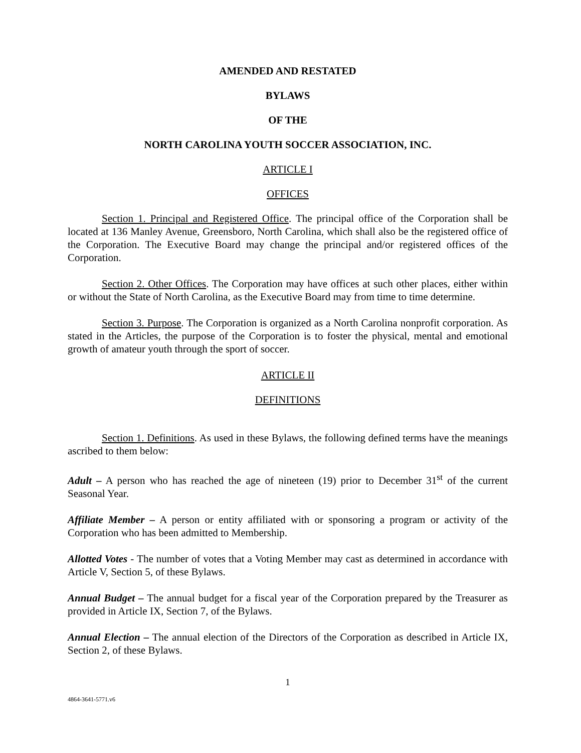AMENDED AND RESTATED
BYLAWS
OF THE
NORTH CAROLINA YOUTH SOCCER ASSOCIATION, INC.
ARTICLE I
OFFICES
Section 1. Principal and Registered Office. The principal office of the Corporation shall be located at 136 Manley Avenue, Greensboro, North Carolina, which shall also be the registered office of the Corporation. The Executive Board may change the principal and/or registered offices of the Corporation.
Section 2. Other Offices. The Corporation may have offices at such other places, either within or without the State of North Carolina, as the Executive Board may from time to time determine.
Section 3. Purpose. The Corporation is organized as a North Carolina nonprofit corporation. As stated in the Articles, the purpose of the Corporation is to foster the physical, mental and emotional growth of amateur youth through the sport of soccer.
ARTICLE II
DEFINITIONS
Section 1. Definitions. As used in these Bylaws, the following defined terms have the meanings ascribed to them below:
Adult – A person who has reached the age of nineteen (19) prior to December 31<sup>st</sup> of the current Seasonal Year.
Affiliate Member – A person or entity affiliated with or sponsoring a program or activity of the Corporation who has been admitted to Membership.
Allotted Votes - The number of votes that a Voting Member may cast as determined in accordance with Article V, Section 5, of these Bylaws.
Annual Budget – The annual budget for a fiscal year of the Corporation prepared by the Treasurer as provided in Article IX, Section 7, of the Bylaws.
Annual Election – The annual election of the Directors of the Corporation as described in Article IX, Section 2, of these Bylaws.
1
4864-3641-5771.v6